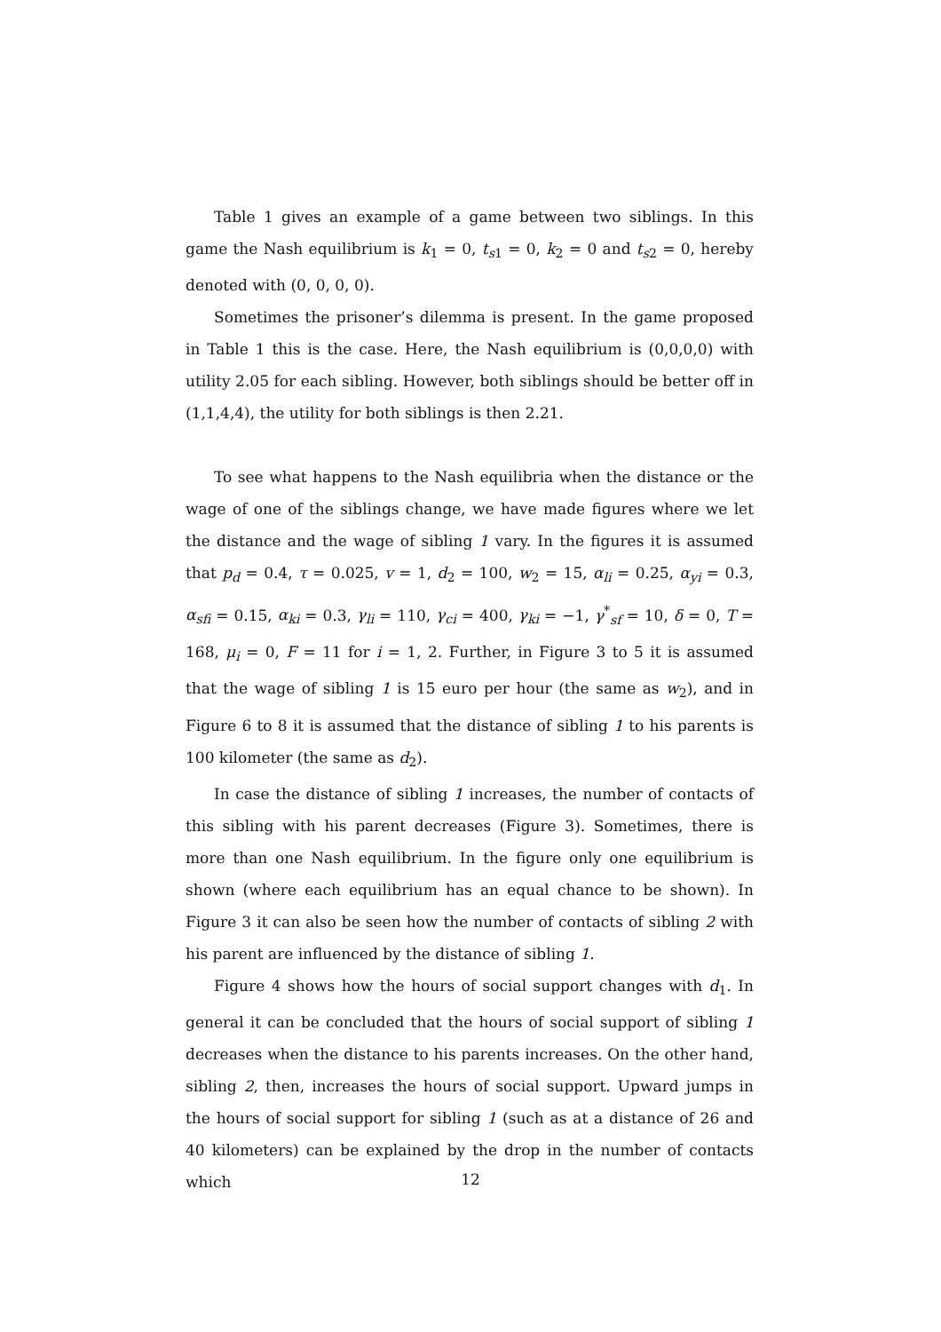Table 1 gives an example of a game between two siblings. In this game the Nash equilibrium is k<sub>1</sub> = 0, t<sub>s1</sub> = 0, k<sub>2</sub> = 0 and t<sub>s2</sub> = 0, hereby denoted with (0, 0, 0, 0).
Sometimes the prisoner’s dilemma is present. In the game proposed in Table 1 this is the case. Here, the Nash equilibrium is (0,0,0,0) with utility 2.05 for each sibling. However, both siblings should be better off in (1,1,4,4), the utility for both siblings is then 2.21.
To see what happens to the Nash equilibria when the distance or the wage of one of the siblings change, we have made figures where we let the distance and the wage of sibling 1 vary. In the figures it is assumed that p<sub>d</sub> = 0.4, τ = 0.025, v = 1, d<sub>2</sub> = 100, w<sub>2</sub> = 15, α<sub>li</sub> = 0.25, α<sub>yi</sub> = 0.3, α<sub>sfi</sub> = 0.15, α<sub>ki</sub> = 0.3, γ<sub>li</sub> = 110, γ<sub>ci</sub> = 400, γ<sub>ki</sub> = −1, γ<sup>*</sup><sub>sf</sub> = 10, δ = 0, T = 168, μ<sub>i</sub> = 0, F = 11 for i = 1, 2. Further, in Figure 3 to 5 it is assumed that the wage of sibling 1 is 15 euro per hour (the same as w<sub>2</sub>), and in Figure 6 to 8 it is assumed that the distance of sibling 1 to his parents is 100 kilometer (the same as d<sub>2</sub>).
In case the distance of sibling 1 increases, the number of contacts of this sibling with his parent decreases (Figure 3). Sometimes, there is more than one Nash equilibrium. In the figure only one equilibrium is shown (where each equilibrium has an equal chance to be shown). In Figure 3 it can also be seen how the number of contacts of sibling 2 with his parent are influenced by the distance of sibling 1.
Figure 4 shows how the hours of social support changes with d<sub>1</sub>. In general it can be concluded that the hours of social support of sibling 1 decreases when the distance to his parents increases. On the other hand, sibling 2, then, increases the hours of social support. Upward jumps in the hours of social support for sibling 1 (such as at a distance of 26 and 40 kilometers) can be explained by the drop in the number of contacts which
12